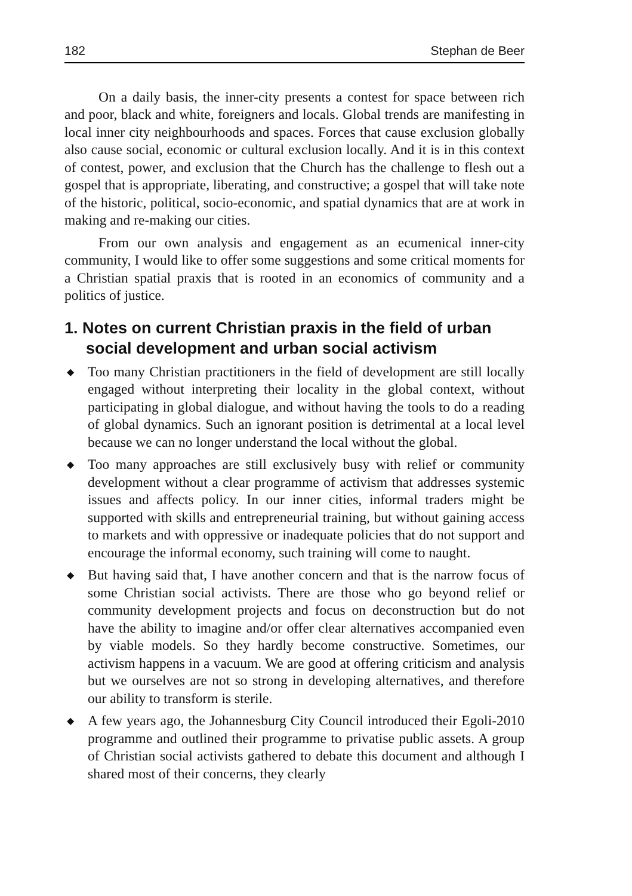182 Stephan de Beer
On a daily basis, the inner-city presents a contest for space between rich and poor, black and white, foreigners and locals. Global trends are manifesting in local inner city neighbourhoods and spaces. Forces that cause exclusion globally also cause social, economic or cultural exclusion locally. And it is in this context of contest, power, and exclusion that the Church has the challenge to flesh out a gospel that is appropriate, liberating, and constructive; a gospel that will take note of the historic, political, socio-economic, and spatial dynamics that are at work in making and re-making our cities.
From our own analysis and engagement as an ecumenical inner-city community, I would like to offer some suggestions and some critical moments for a Christian spatial praxis that is rooted in an economics of community and a politics of justice.
1. Notes on current Christian praxis in the field of urban social development and urban social activism
◆ Too many Christian practitioners in the field of development are still locally engaged without interpreting their locality in the global context, without participating in global dialogue, and without having the tools to do a reading of global dynamics. Such an ignorant position is detrimental at a local level because we can no longer understand the local without the global.
◆ Too many approaches are still exclusively busy with relief or community development without a clear programme of activism that addresses systemic issues and affects policy. In our inner cities, informal traders might be supported with skills and entrepreneurial training, but without gaining access to markets and with oppressive or inadequate policies that do not support and encourage the informal economy, such training will come to naught.
◆ But having said that, I have another concern and that is the narrow focus of some Christian social activists. There are those who go beyond relief or community development projects and focus on deconstruction but do not have the ability to imagine and/or offer clear alternatives accompanied even by viable models. So they hardly become constructive. Sometimes, our activism happens in a vacuum. We are good at offering criticism and analysis but we ourselves are not so strong in developing alternatives, and therefore our ability to transform is sterile.
◆ A few years ago, the Johannesburg City Council introduced their Egoli-2010 programme and outlined their programme to privatise public assets. A group of Christian social activists gathered to debate this document and although I shared most of their concerns, they clearly